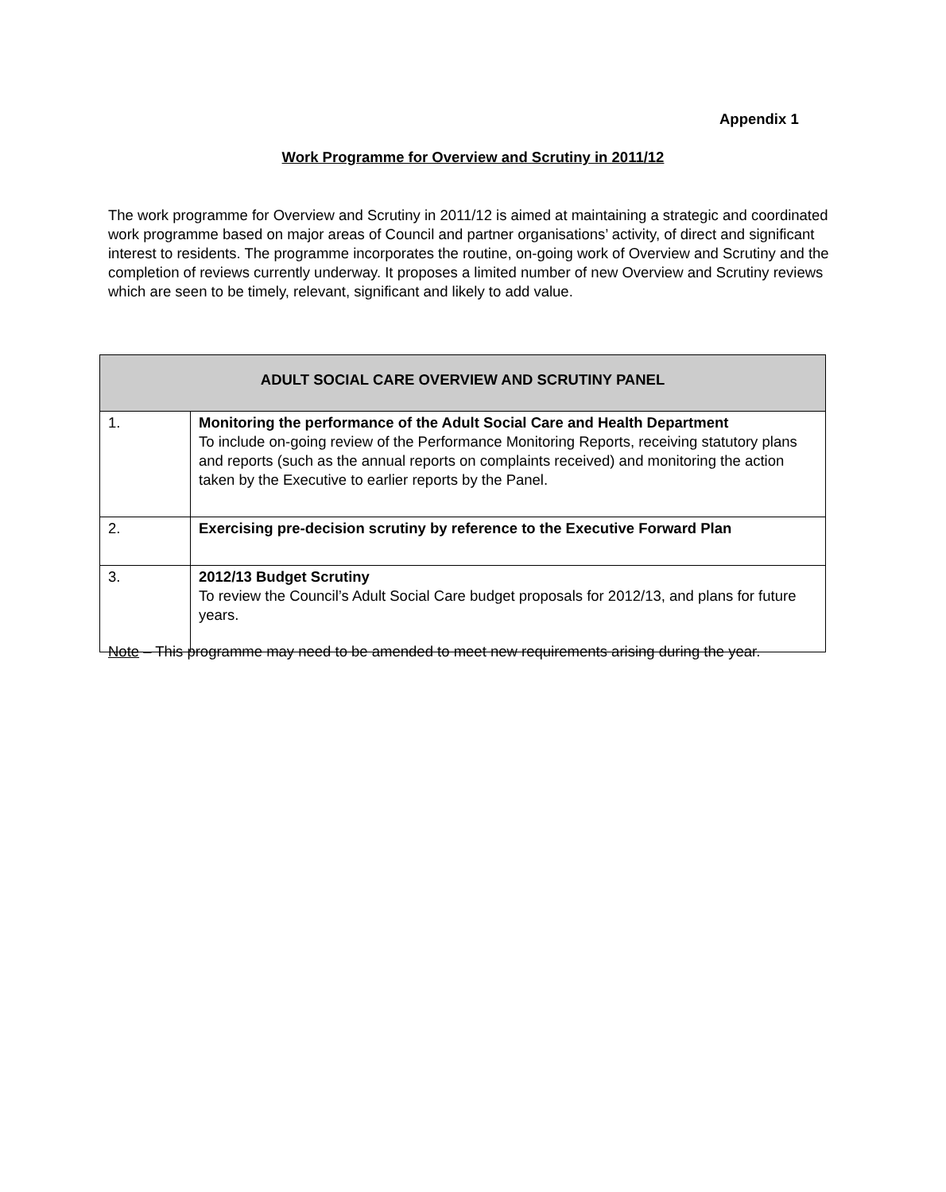Appendix 1
Work Programme for Overview and Scrutiny in 2011/12
The work programme for Overview and Scrutiny in 2011/12 is aimed at maintaining a strategic and coordinated work programme based on major areas of Council and partner organisations’ activity, of direct and significant interest to residents. The programme incorporates the routine, on-going work of Overview and Scrutiny and the completion of reviews currently underway. It proposes a limited number of new Overview and Scrutiny reviews which are seen to be timely, relevant, significant and likely to add value.
| ADULT SOCIAL CARE OVERVIEW AND SCRUTINY PANEL | |
| --- | --- |
| 1. | Monitoring the performance of the Adult Social Care and Health Department To include on-going review of the Performance Monitoring Reports, receiving statutory plans and reports (such as the annual reports on complaints received) and monitoring the action taken by the Executive to earlier reports by the Panel. |
| 2. | Exercising pre-decision scrutiny by reference to the Executive Forward Plan |
| 3. | 2012/13 Budget Scrutiny To review the Council’s Adult Social Care budget proposals for 2012/13, and plans for future years. |
Note – This programme may need to be amended to meet new requirements arising during the year.